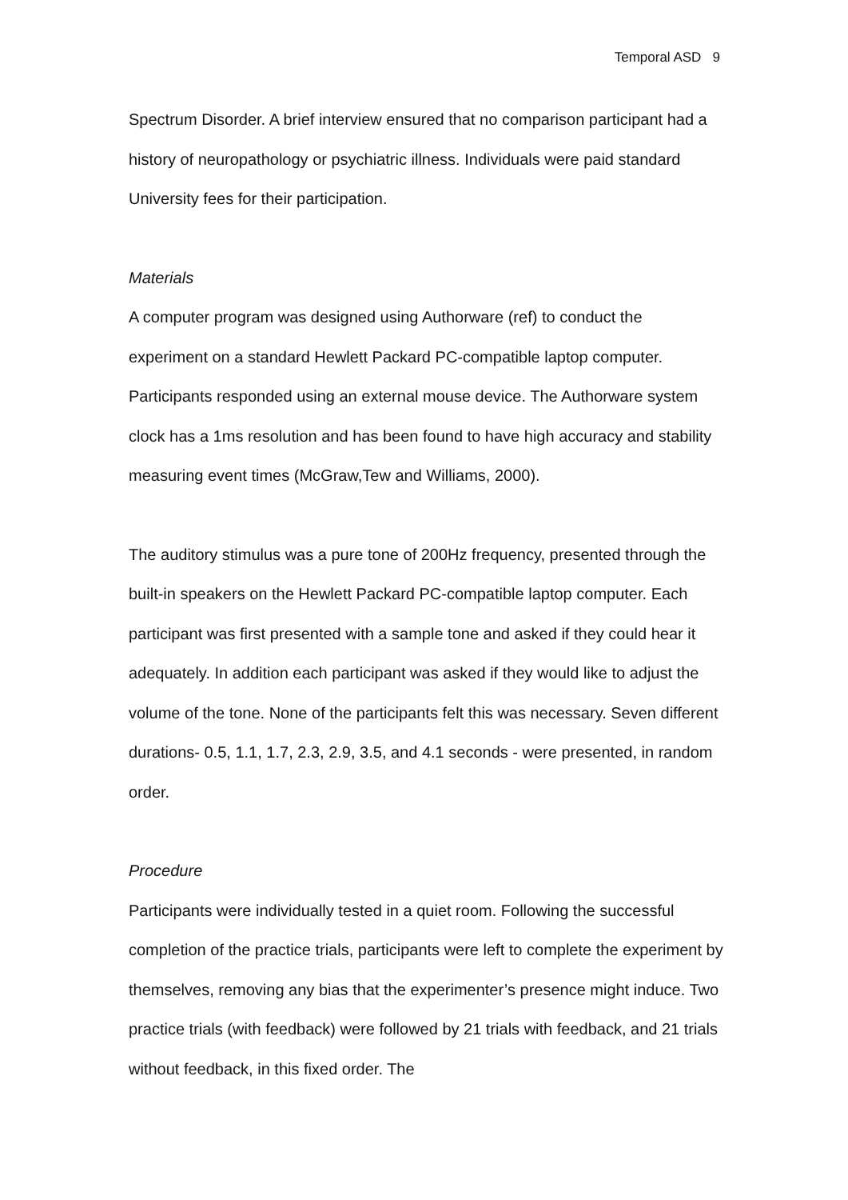Temporal ASD 9
Spectrum Disorder. A brief interview ensured that no comparison participant had a history of neuropathology or psychiatric illness. Individuals were paid standard University fees for their participation.
Materials
A computer program was designed using Authorware (ref) to conduct the experiment on a standard Hewlett Packard PC-compatible laptop computer. Participants responded using an external mouse device. The Authorware system clock has a 1ms resolution and has been found to have high accuracy and stability measuring event times (McGraw,Tew and Williams, 2000).
The auditory stimulus was a pure tone of 200Hz frequency, presented through the built-in speakers on the Hewlett Packard PC-compatible laptop computer. Each participant was first presented with a sample tone and asked if they could hear it adequately. In addition each participant was asked if they would like to adjust the volume of the tone. None of the participants felt this was necessary. Seven different durations- 0.5, 1.1, 1.7, 2.3, 2.9, 3.5, and 4.1 seconds - were presented, in random order.
Procedure
Participants were individually tested in a quiet room. Following the successful completion of the practice trials, participants were left to complete the experiment by themselves, removing any bias that the experimenter’s presence might induce. Two practice trials (with feedback) were followed by 21 trials with feedback, and 21 trials without feedback, in this fixed order. The